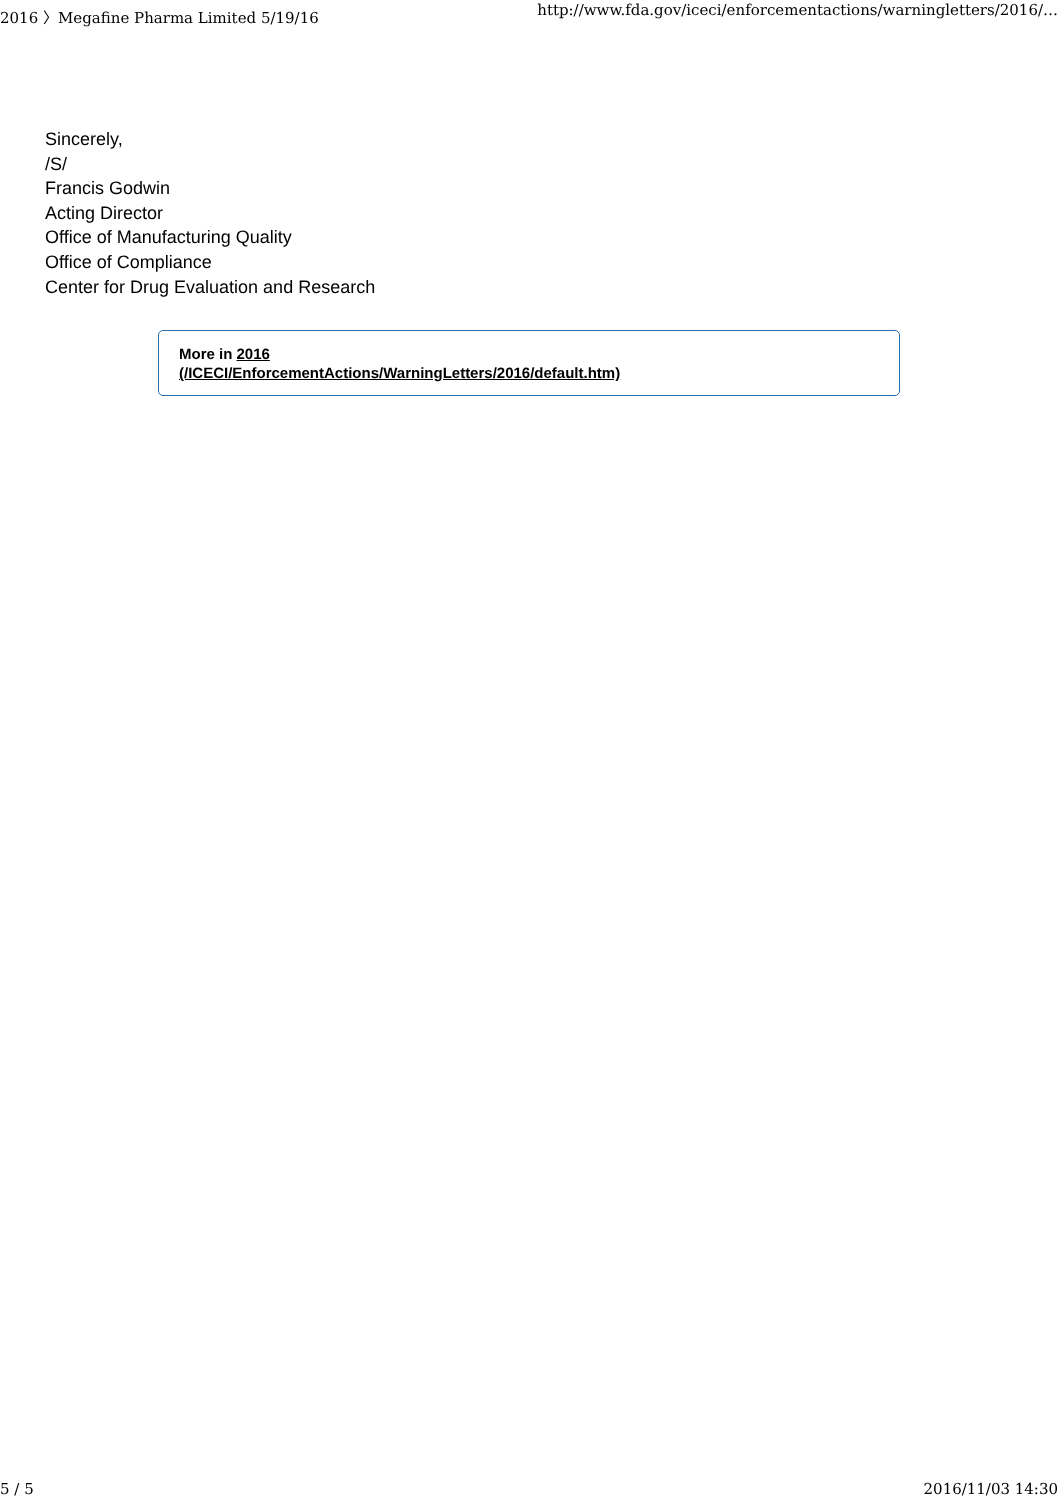2016 〉Megafine Pharma Limited 5/19/16 http://www.fda.gov/iceci/enforcementactions/warningletters/2016/…
Sincerely,
/S/
Francis Godwin
Acting Director
Office of Manufacturing Quality
Office of Compliance
Center for Drug Evaluation and Research
More in 2016
(/ICECI/EnforcementActions/WarningLetters/2016/default.htm)
5 / 5 2016/11/03 14:30